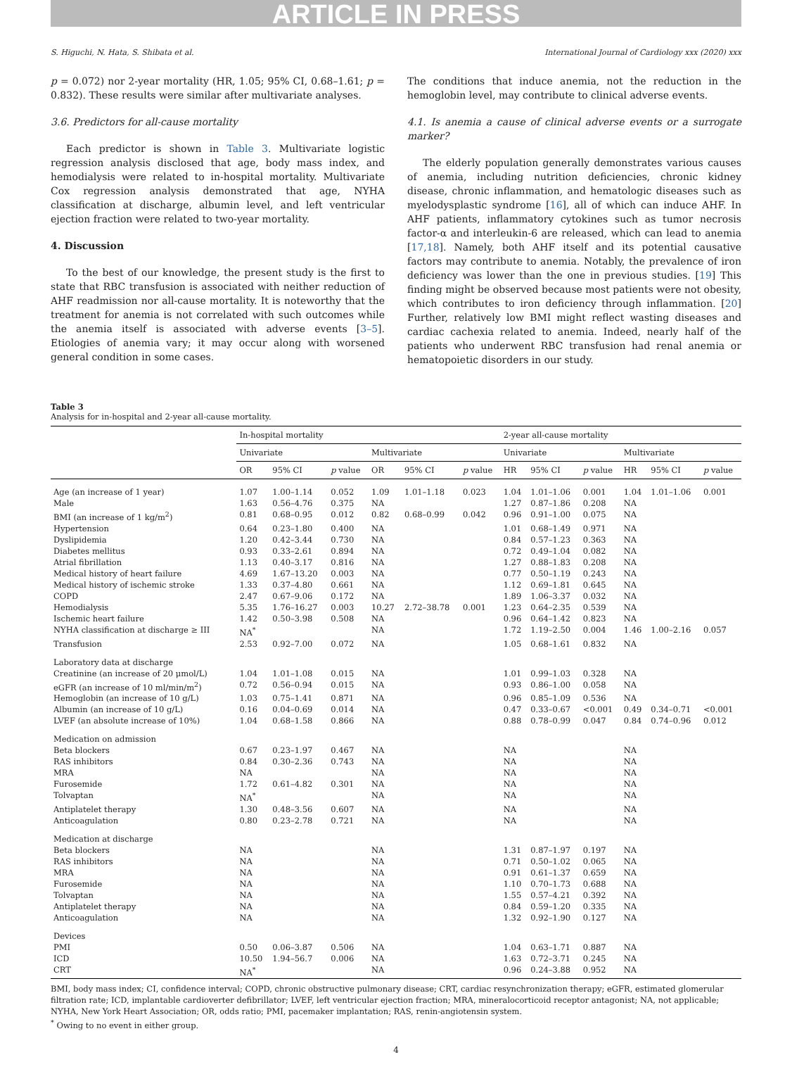ARTICLE IN PRESS
S. Higuchi, N. Hata, S. Shibata et al. International Journal of Cardiology xxx (2020) xxx
p = 0.072) nor 2-year mortality (HR, 1.05; 95% CI, 0.68–1.61; p = 0.832). These results were similar after multivariate analyses.
3.6. Predictors for all-cause mortality
Each predictor is shown in Table 3. Multivariate logistic regression analysis disclosed that age, body mass index, and hemodialysis were related to in-hospital mortality. Multivariate Cox regression analysis demonstrated that age, NYHA classification at discharge, albumin level, and left ventricular ejection fraction were related to two-year mortality.
4. Discussion
To the best of our knowledge, the present study is the first to state that RBC transfusion is associated with neither reduction of AHF readmission nor all-cause mortality. It is noteworthy that the treatment for anemia is not correlated with such outcomes while the anemia itself is associated with adverse events [3–5]. Etiologies of anemia vary; it may occur along with worsened general condition in some cases.
The conditions that induce anemia, not the reduction in the hemoglobin level, may contribute to clinical adverse events.
4.1. Is anemia a cause of clinical adverse events or a surrogate marker?
The elderly population generally demonstrates various causes of anemia, including nutrition deficiencies, chronic kidney disease, chronic inflammation, and hematologic diseases such as myelodysplastic syndrome [16], all of which can induce AHF. In AHF patients, inflammatory cytokines such as tumor necrosis factor-α and interleukin-6 are released, which can lead to anemia [17,18]. Namely, both AHF itself and its potential causative factors may contribute to anemia. Notably, the prevalence of iron deficiency was lower than the one in previous studies. [19] This finding might be observed because most patients were not obesity, which contributes to iron deficiency through inflammation. [20] Further, relatively low BMI might reflect wasting diseases and cardiac cachexia related to anemia. Indeed, nearly half of the patients who underwent RBC transfusion had renal anemia or hematopoietic disorders in our study.
Table 3
Analysis for in-hospital and 2-year all-cause mortality.
| | In-hospital mortality | | | | | | 2-year all-cause mortality | | | | | |
| --- | --- | --- | --- | --- | --- | --- | --- | --- | --- | --- | --- | --- |
| | Univariate | | | Multivariate | | | Univariate | | | Multivariate | | |
| | OR | 95% CI | p value | OR | 95% CI | p value | HR | 95% CI | p value | HR | 95% CI | p value |
| Age (an increase of 1 year) | 1.07 | 1.00–1.14 | 0.052 | 1.09 | 1.01–1.18 | 0.023 | 1.04 | 1.01–1.06 | 0.001 | 1.04 | 1.01–1.06 | 0.001 |
| Male | 1.63 | 0.56–4.76 | 0.375 | NA | | | 1.27 | 0.87–1.86 | 0.208 | NA | | |
| BMI (an increase of 1 kg/m<sup>2</sup>) | 0.81 | 0.68–0.95 | 0.012 | 0.82 | 0.68–0.99 | 0.042 | 0.96 | 0.91–1.00 | 0.075 | NA | | |
| Hypertension | 0.64 | 0.23–1.80 | 0.400 | NA | | | 1.01 | 0.68–1.49 | 0.971 | NA | | |
| Dyslipidemia | 1.20 | 0.42–3.44 | 0.730 | NA | | | 0.84 | 0.57–1.23 | 0.363 | NA | | |
| Diabetes mellitus | 0.93 | 0.33–2.61 | 0.894 | NA | | | 0.72 | 0.49–1.04 | 0.082 | NA | | |
| Atrial fibrillation | 1.13 | 0.40–3.17 | 0.816 | NA | | | 1.27 | 0.88–1.83 | 0.208 | NA | | |
| Medical history of heart failure | 4.69 | 1.67–13.20 | 0.003 | NA | | | 0.77 | 0.50–1.19 | 0.243 | NA | | |
| Medical history of ischemic stroke | 1.33 | 0.37–4.80 | 0.661 | NA | | | 1.12 | 0.69–1.81 | 0.645 | NA | | |
| COPD | 2.47 | 0.67–9.06 | 0.172 | NA | | | 1.89 | 1.06–3.37 | 0.032 | NA | | |
| Hemodialysis | 5.35 | 1.76–16.27 | 0.003 | 10.27 | 2.72–38.78 | 0.001 | 1.23 | 0.64–2.35 | 0.539 | NA | | |
| Ischemic heart failure | 1.42 | 0.50–3.98 | 0.508 | NA | | | 0.96 | 0.64–1.42 | 0.823 | NA | | |
| NYHA classification at discharge ≥ III | NA<sup>*</sup> | | | NA | | | 1.72 | 1.19–2.50 | 0.004 | 1.46 | 1.00–2.16 | 0.057 |
| Transfusion | 2.53 | 0.92–7.00 | 0.072 | NA | | | 1.05 | 0.68–1.61 | 0.832 | NA | | |
| Laboratory data at discharge | | | | | | | | | | | | |
| Creatinine (an increase of 20 μmol/L) | 1.04 | 1.01–1.08 | 0.015 | NA | | | 1.01 | 0.99–1.03 | 0.328 | NA | | |
| eGFR (an increase of 10 ml/min/m<sup>2</sup>) | 0.72 | 0.56–0.94 | 0.015 | NA | | | 0.93 | 0.86–1.00 | 0.058 | NA | | |
| Hemoglobin (an increase of 10 g/L) | 1.03 | 0.75–1.41 | 0.871 | NA | | | 0.96 | 0.85–1.09 | 0.536 | NA | | |
| Albumin (an increase of 10 g/L) | 0.16 | 0.04–0.69 | 0.014 | NA | | | 0.47 | 0.33–0.67 | <0.001 | 0.49 | 0.34–0.71 | <0.001 |
| LVEF (an absolute increase of 10%) | 1.04 | 0.68–1.58 | 0.866 | NA | | | 0.88 | 0.78–0.99 | 0.047 | 0.84 | 0.74–0.96 | 0.012 |
| Medication on admission | | | | | | | | | | | | |
| Beta blockers | 0.67 | 0.23–1.97 | 0.467 | NA | | | NA | | | NA | | |
| RAS inhibitors | 0.84 | 0.30–2.36 | 0.743 | NA | | | NA | | | NA | | |
| MRA | NA | | | NA | | | NA | | | NA | | |
| Furosemide | 1.72 | 0.61–4.82 | 0.301 | NA | | | NA | | | NA | | |
| Tolvaptan | NA<sup>*</sup> | | | NA | | | NA | | | NA | | |
| Antiplatelet therapy | 1.30 | 0.48–3.56 | 0.607 | NA | | | NA | | | NA | | |
| Anticoagulation | 0.80 | 0.23–2.78 | 0.721 | NA | | | NA | | | NA | | |
| Medication at discharge | | | | | | | | | | | | |
| Beta blockers | NA | | | NA | | | 1.31 | 0.87–1.97 | 0.197 | NA | | |
| RAS inhibitors | NA | | | NA | | | 0.71 | 0.50–1.02 | 0.065 | NA | | |
| MRA | NA | | | NA | | | 0.91 | 0.61–1.37 | 0.659 | NA | | |
| Furosemide | NA | | | NA | | | 1.10 | 0.70–1.73 | 0.688 | NA | | |
| Tolvaptan | NA | | | NA | | | 1.55 | 0.57–4.21 | 0.392 | NA | | |
| Antiplatelet therapy | NA | | | NA | | | 0.84 | 0.59–1.20 | 0.335 | NA | | |
| Anticoagulation | NA | | | NA | | | 1.32 | 0.92–1.90 | 0.127 | NA | | |
| Devices | | | | | | | | | | | | |
| PMI | 0.50 | 0.06–3.87 | 0.506 | NA | | | 1.04 | 0.63–1.71 | 0.887 | NA | | |
| ICD | 10.50 | 1.94–56.7 | 0.006 | NA | | | 1.63 | 0.72–3.71 | 0.245 | NA | | |
| CRT | NA<sup>*</sup> | | | NA | | | 0.96 | 0.24–3.88 | 0.952 | NA | | |
BMI, body mass index; CI, confidence interval; COPD, chronic obstructive pulmonary disease; CRT, cardiac resynchronization therapy; eGFR, estimated glomerular filtration rate; ICD, implantable cardioverter defibrillator; LVEF, left ventricular ejection fraction; MRA, mineralocorticoid receptor antagonist; NA, not applicable; NYHA, New York Heart Association; OR, odds ratio; PMI, pacemaker implantation; RAS, renin-angiotensin system.
<sup>*</sup> Owing to no event in either group.
4